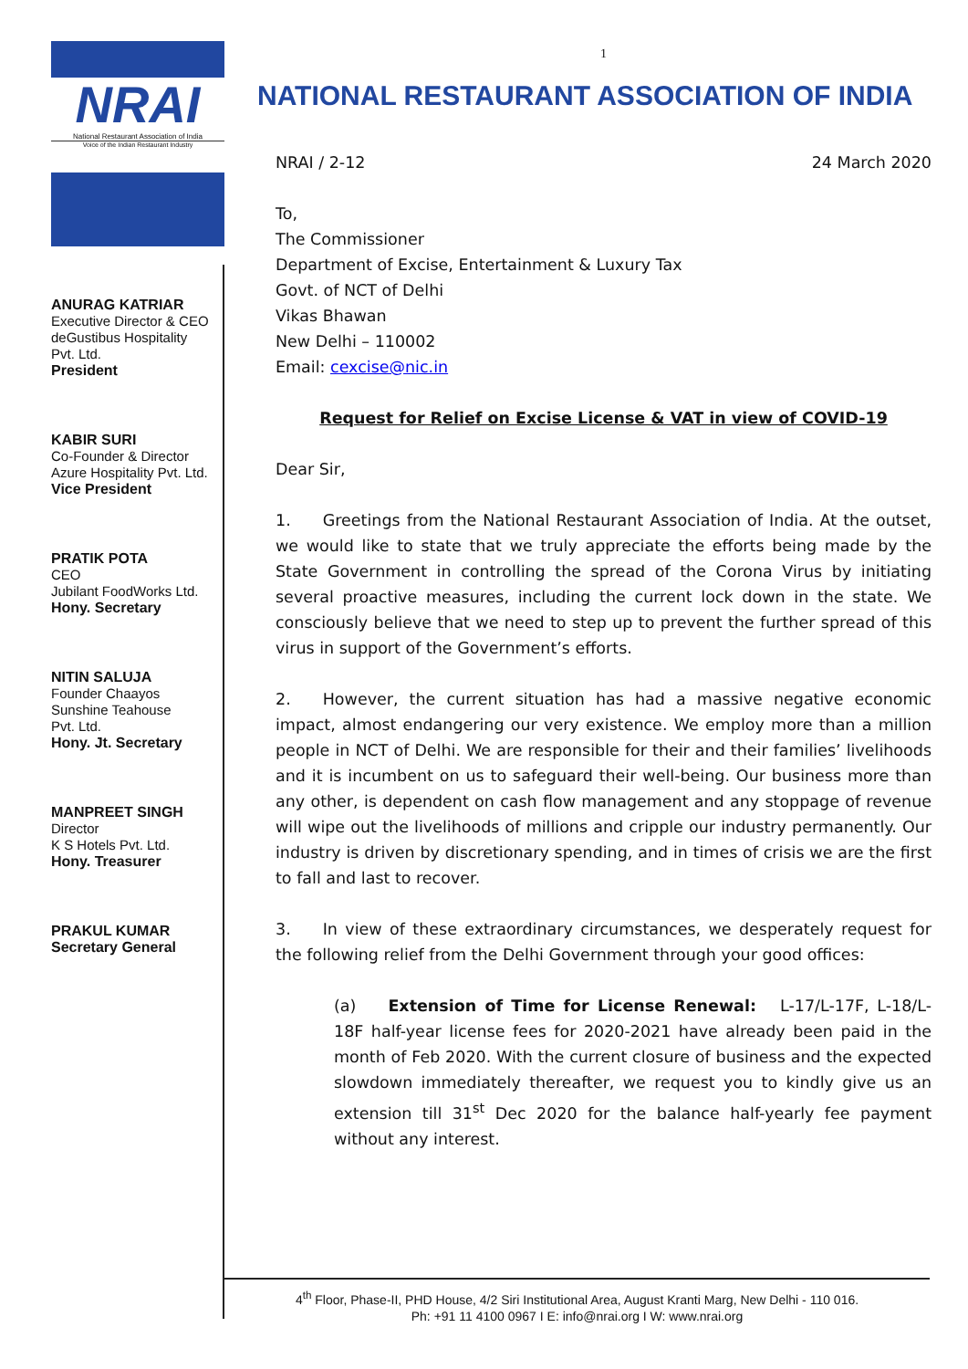NRAI
National Restaurant Association of India
Voice of the Indian Restaurant Industry
ANURAG KATRIAR
Executive Director & CEO
deGustibus Hospitality
Pvt. Ltd.
President
KABIR SURI
Co-Founder & Director
Azure Hospitality Pvt. Ltd.
Vice President
PRATIK POTA
CEO
Jubilant FoodWorks Ltd.
Hony. Secretary
NITIN SALUJA
Founder Chaayos
Sunshine Teahouse
Pvt. Ltd.
Hony. Jt. Secretary
MANPREET SINGH
Director
K S Hotels Pvt. Ltd.
Hony. Treasurer
PRAKUL KUMAR
Secretary General
1
NATIONAL RESTAURANT ASSOCIATION OF INDIA
NRAI / 2-12 24 March 2020
To,
The Commissioner
Department of Excise, Entertainment & Luxury Tax
Govt. of NCT of Delhi
Vikas Bhawan
New Delhi – 110002
Email: cexcise@nic.in
Request for Relief on Excise License & VAT in view of COVID-19
Dear Sir,
1.  Greetings from the National Restaurant Association of India. At the outset, we would like to state that we truly appreciate the efforts being made by the State Government in controlling the spread of the Corona Virus by initiating several proactive measures, including the current lock down in the state. We consciously believe that we need to step up to prevent the further spread of this virus in support of the Government’s efforts.
2.  However, the current situation has had a massive negative economic impact, almost endangering our very existence. We employ more than a million people in NCT of Delhi. We are responsible for their and their families’ livelihoods and it is incumbent on us to safeguard their well-being. Our business more than any other, is dependent on cash flow management and any stoppage of revenue will wipe out the livelihoods of millions and cripple our industry permanently. Our industry is driven by discretionary spending, and in times of crisis we are the first to fall and last to recover.
3.  In view of these extraordinary circumstances, we desperately request for the following relief from the Delhi Government through your good offices:
(a)  Extension of Time for License Renewal:  L-17/L-17F, L-18/L-18F half-year license fees for 2020-2021 have already been paid in the month of Feb 2020. With the current closure of business and the expected slowdown immediately thereafter, we request you to kindly give us an extension till 31<sup>st</sup> Dec 2020 for the balance half-yearly fee payment without any interest.
4<sup>th</sup> Floor, Phase-II, PHD House, 4/2 Siri Institutional Area, August Kranti Marg, New Delhi - 110 016.
Ph: +91 11 4100 0967 I E: info@nrai.org I W: www.nrai.org